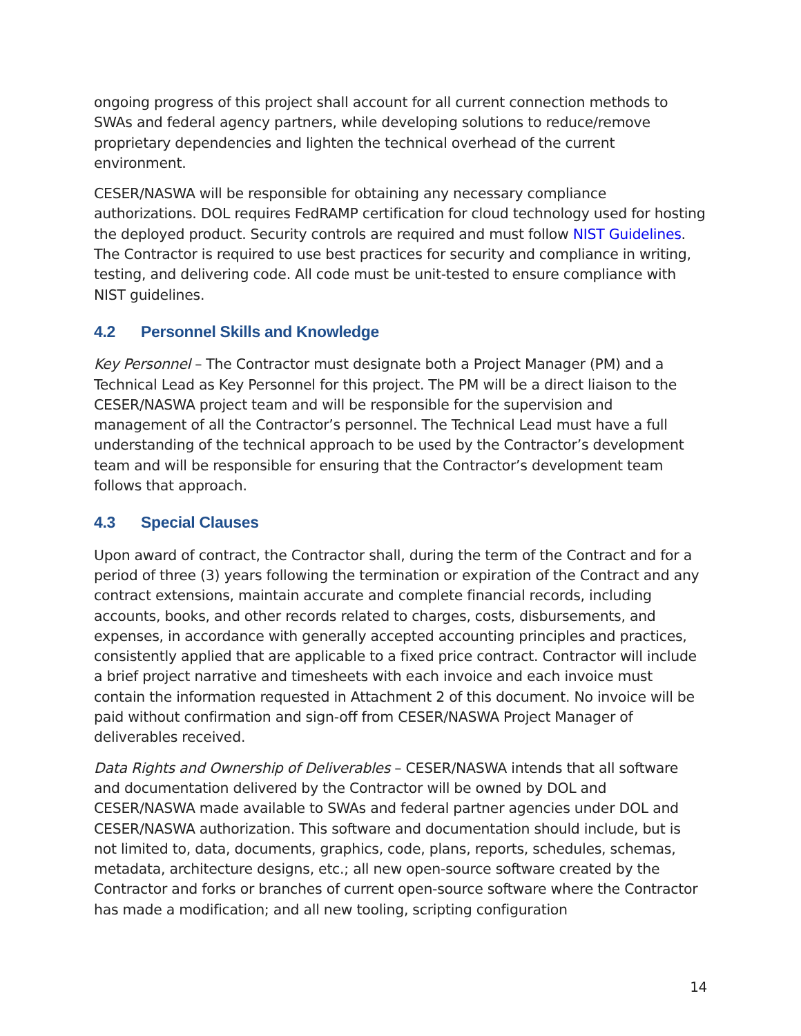ongoing progress of this project shall account for all current connection methods to SWAs and federal agency partners, while developing solutions to reduce/remove proprietary dependencies and lighten the technical overhead of the current environment.
CESER/NASWA will be responsible for obtaining any necessary compliance authorizations. DOL requires FedRAMP certification for cloud technology used for hosting the deployed product. Security controls are required and must follow NIST Guidelines. The Contractor is required to use best practices for security and compliance in writing, testing, and delivering code. All code must be unit-tested to ensure compliance with NIST guidelines.
4.2 Personnel Skills and Knowledge
Key Personnel – The Contractor must designate both a Project Manager (PM) and a Technical Lead as Key Personnel for this project. The PM will be a direct liaison to the CESER/NASWA project team and will be responsible for the supervision and management of all the Contractor’s personnel. The Technical Lead must have a full understanding of the technical approach to be used by the Contractor’s development team and will be responsible for ensuring that the Contractor’s development team follows that approach.
4.3 Special Clauses
Upon award of contract, the Contractor shall, during the term of the Contract and for a period of three (3) years following the termination or expiration of the Contract and any contract extensions, maintain accurate and complete financial records, including accounts, books, and other records related to charges, costs, disbursements, and expenses, in accordance with generally accepted accounting principles and practices, consistently applied that are applicable to a fixed price contract. Contractor will include a brief project narrative and timesheets with each invoice and each invoice must contain the information requested in Attachment 2 of this document. No invoice will be paid without confirmation and sign-off from CESER/NASWA Project Manager of deliverables received.
Data Rights and Ownership of Deliverables – CESER/NASWA intends that all software and documentation delivered by the Contractor will be owned by DOL and CESER/NASWA made available to SWAs and federal partner agencies under DOL and CESER/NASWA authorization. This software and documentation should include, but is not limited to, data, documents, graphics, code, plans, reports, schedules, schemas, metadata, architecture designs, etc.; all new open-source software created by the Contractor and forks or branches of current open-source software where the Contractor has made a modification; and all new tooling, scripting configuration
14